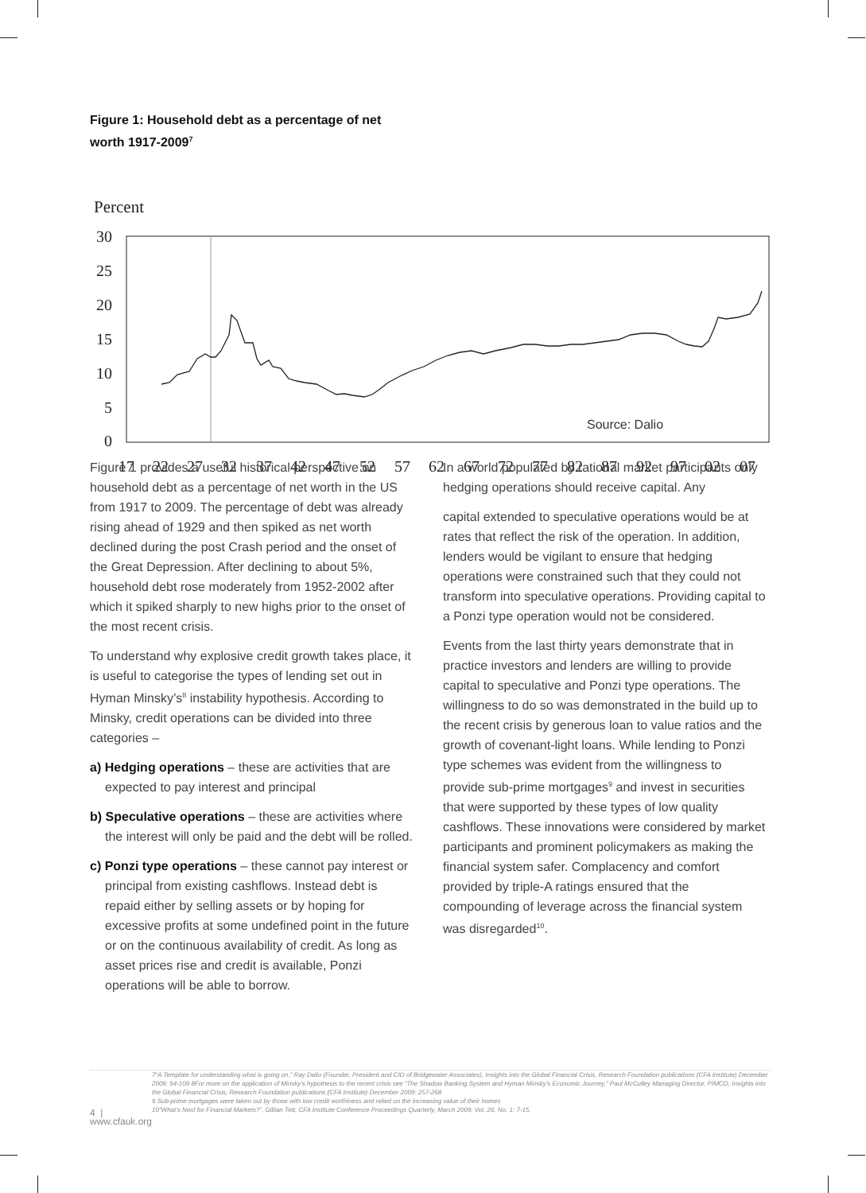Figure 1: Household debt as a percentage of net
worth 1917-2009<sup>7</sup>
Percent
30
25
20
15
10
5
0
17
22
27
32
37
42
47
52
57
62
67
72
77
82
87
92
97
02
07
Source: Dalio
Figure 1 provides a useful historical perspective on household debt as a percentage of net worth in the US from 1917 to 2009. The percentage of debt was already rising ahead of 1929 and then spiked as net worth declined during the post Crash period and the onset of the Great Depression. After declining to about 5%, household debt rose moderately from 1952-2002 after which it spiked sharply to new highs prior to the onset of the most recent crisis.
To understand why explosive credit growth takes place, it is useful to categorise the types of lending set out in Hyman Minsky’s<sup>8</sup> instability hypothesis. According to Minsky, credit operations can be divided into three categories –
a) Hedging operations – these are activities that are expected to pay interest and principal
b) Speculative operations – these are activities where the interest will only be paid and the debt will be rolled.
c) Ponzi type operations – these cannot pay interest or principal from existing cashflows. Instead debt is repaid either by selling assets or by hoping for excessive profits at some undefined point in the future or on the continuous availability of credit. As long as asset prices rise and credit is available, Ponzi operations will be able to borrow.
In a world populated by rational market participants only hedging operations should receive capital. Any
capital extended to speculative operations would be at rates that reflect the risk of the operation. In addition, lenders would be vigilant to ensure that hedging operations were constrained such that they could not transform into speculative operations. Providing capital to a Ponzi type operation would not be considered.
Events from the last thirty years demonstrate that in practice investors and lenders are willing to provide capital to speculative and Ponzi type operations. The willingness to do so was demonstrated in the build up to the recent crisis by generous loan to value ratios and the growth of covenant-light loans. While lending to Ponzi type schemes was evident from the willingness to provide sub-prime mortgages<sup>9</sup> and invest in securities that were supported by these types of low quality cashflows. These innovations were considered by market participants and prominent policymakers as making the financial system safer. Complacency and comfort provided by triple-A ratings ensured that the compounding of leverage across the financial system was disregarded<sup>10</sup>.
4 | www.cfauk.org
7“A Template for understanding what is going on,” Ray Dalio (Founder, President and CIO of Bridgewater Associates), Insights into the Global Financial Crisis, Research Foundation publications (CFA Institute) December 2009: 94-109 8For more on the application of Minsky’s hypothesis to the recent crisis see “The Shadow Banking System and Hyman Minsky’s Economic Journey,” Paul McCulley Managing Director, PIMCO, Insights into the Global Financial Crisis, Research Foundation publications (CFA Institute) December 2009: 257-268
9 Sub-prime mortgages were taken out by those with low credit worthiness and relied on the increasing value of their homes
10“What’s Next for Financial Markets?”, Gillian Tett, CFA Institute Conference Proceedings Quarterly, March 2009, Vol. 26, No. 1: 7-15.